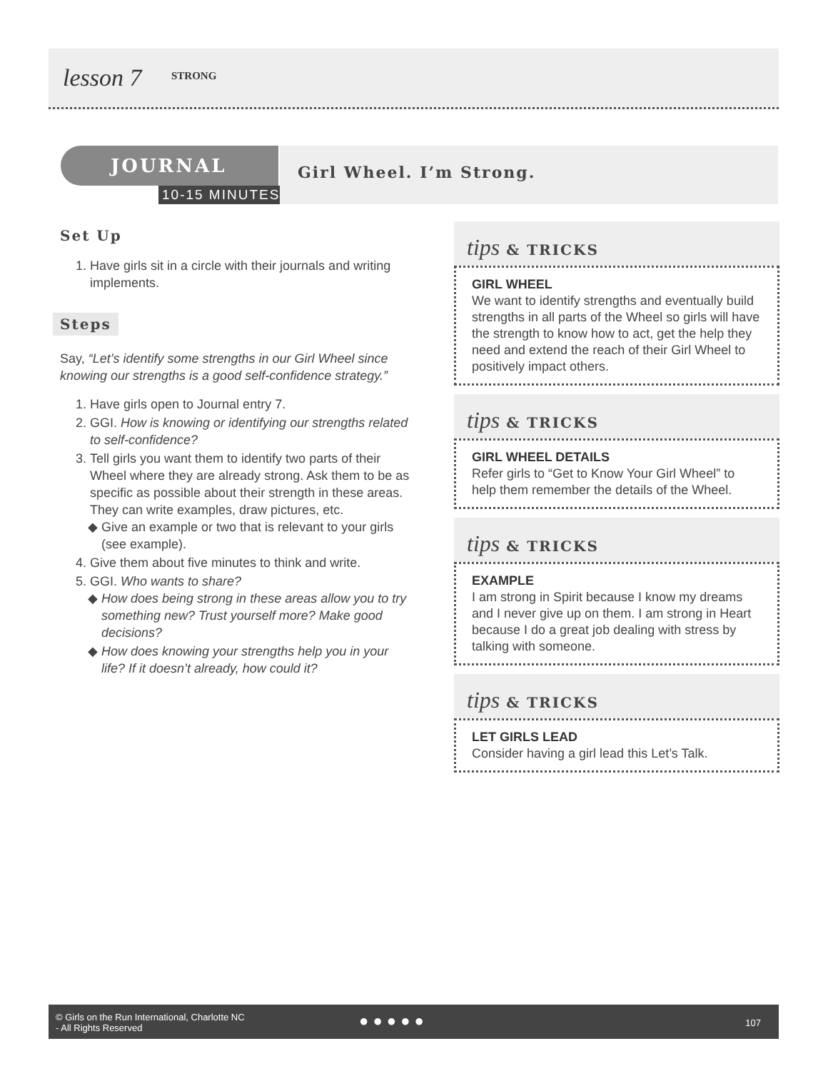lesson 7 STRONG
JOURNAL
10-15 MINUTES
Girl Wheel. I’m Strong.
Set Up
1. Have girls sit in a circle with their journals and writing implements.
Steps
Say, “Let’s identify some strengths in our Girl Wheel since knowing our strengths is a good self-confidence strategy.”
1. Have girls open to Journal entry 7.
2. GGI. How is knowing or identifying our strengths related to self-confidence?
3. Tell girls you want them to identify two parts of their Wheel where they are already strong. Ask them to be as specific as possible about their strength in these areas. They can write examples, draw pictures, etc.
Give an example or two that is relevant to your girls (see example).
4. Give them about five minutes to think and write.
5. GGI. Who wants to share?
How does being strong in these areas allow you to try something new? Trust yourself more? Make good decisions?
How does knowing your strengths help you in your life? If it doesn’t already, how could it?
tips & TRICKS
GIRL WHEEL
We want to identify strengths and eventually build strengths in all parts of the Wheel so girls will have the strength to know how to act, get the help they need and extend the reach of their Girl Wheel to positively impact others.
tips & TRICKS
GIRL WHEEL DETAILS
Refer girls to “Get to Know Your Girl Wheel” to help them remember the details of the Wheel.
tips & TRICKS
EXAMPLE
I am strong in Spirit because I know my dreams and I never give up on them. I am strong in Heart because I do a great job dealing with stress by talking with someone.
tips & TRICKS
LET GIRLS LEAD
Consider having a girl lead this Let’s Talk.
© Girls on the Run International, Charlotte NC
- All Rights Reserved
● ● ● ● ● 107